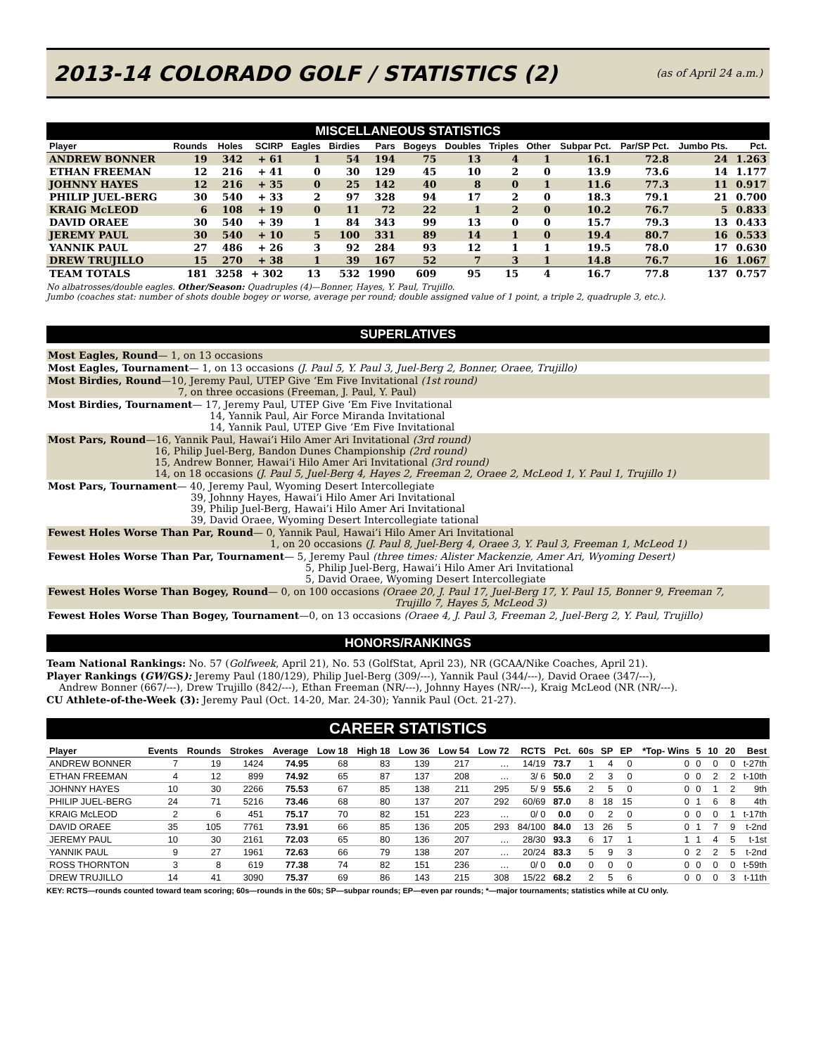2013-14 COLORADO GOLF / STATISTICS (2)
(as of April 24 a.m.)
MISCELLANEOUS STATISTICS
| Player | Rounds | Holes | SCIRP | Eagles | Birdies | Pars | Bogeys | Doubles | Triples | Other | Subpar Pct. | Par/SP Pct. | Jumbo Pts. | Pct. |
| --- | --- | --- | --- | --- | --- | --- | --- | --- | --- | --- | --- | --- | --- | --- |
| ANDREW BONNER | 19 | 342 | + 61 | 1 | 54 | 194 | 75 | 13 | 4 | 1 | 16.1 | 72.8 | 24 | 1.263 |
| ETHAN FREEMAN | 12 | 216 | + 41 | 0 | 30 | 129 | 45 | 10 | 2 | 0 | 13.9 | 73.6 | 14 | 1.177 |
| JOHNNY HAYES | 12 | 216 | + 35 | 0 | 25 | 142 | 40 | 8 | 0 | 1 | 11.6 | 77.3 | 11 | 0.917 |
| PHILIP JUEL-BERG | 30 | 540 | + 33 | 2 | 97 | 328 | 94 | 17 | 2 | 0 | 18.3 | 79.1 | 21 | 0.700 |
| KRAIG McLEOD | 6 | 108 | + 19 | 0 | 11 | 72 | 22 | 1 | 2 | 0 | 10.2 | 76.7 | 5 | 0.833 |
| DAVID ORAEE | 30 | 540 | + 39 | 1 | 84 | 343 | 99 | 13 | 0 | 0 | 15.7 | 79.3 | 13 | 0.433 |
| JEREMY PAUL | 30 | 540 | + 10 | 5 | 100 | 331 | 89 | 14 | 1 | 0 | 19.4 | 80.7 | 16 | 0.533 |
| YANNIK PAUL | 27 | 486 | + 26 | 3 | 92 | 284 | 93 | 12 | 1 | 1 | 19.5 | 78.0 | 17 | 0.630 |
| DREW TRUJILLO | 15 | 270 | + 38 | 1 | 39 | 167 | 52 | 7 | 3 | 1 | 14.8 | 76.7 | 16 | 1.067 |
| TEAM TOTALS | 181 | 3258 | + 302 | 13 | 532 | 1990 | 609 | 95 | 15 | 4 | 16.7 | 77.8 | 137 | 0.757 |
No albatrosses/double eagles. Other/Season: Quadruples (4)—Bonner, Hayes, Y. Paul, Trujillo.
Jumbo (coaches stat: number of shots double bogey or worse, average per round; double assigned value of 1 point, a triple 2, quadruple 3, etc.).
SUPERLATIVES
Most Eagles, Round— 1, on 13 occasions
Most Eagles, Tournament— 1, on 13 occasions (J. Paul 5, Y. Paul 3, Juel-Berg 2, Bonner, Oraee, Trujillo)
Most Birdies, Round—10, Jeremy Paul, UTEP Give ‘Em Five Invitational (1st round)
7, on three occasions (Freeman, J. Paul, Y. Paul)
Most Birdies, Tournament— 17, Jeremy Paul, UTEP Give ‘Em Five Invitational
14, Yannik Paul, Air Force Miranda Invitational
14, Yannik Paul, UTEP Give ‘Em Five Invitational
Most Pars, Round—16, Yannik Paul, Hawai’i Hilo Amer Ari Invitational (3rd round)
16, Philip Juel-Berg, Bandon Dunes Championship (2rd round)
15, Andrew Bonner, Hawai’i Hilo Amer Ari Invitational (3rd round)
14, on 18 occasions (J. Paul 5, Juel-Berg 4, Hayes 2, Freeman 2, Oraee 2, McLeod 1, Y. Paul 1, Trujillo 1)
Most Pars, Tournament— 40, Jeremy Paul, Wyoming Desert Intercollegiate
39, Johnny Hayes, Hawai’i Hilo Amer Ari Invitational
39, Philip Juel-Berg, Hawai’i Hilo Amer Ari Invitational
39, David Oraee, Wyoming Desert Intercollegiate tational
Fewest Holes Worse Than Par, Round— 0, Yannik Paul, Hawai’i Hilo Amer Ari Invitational
1, on 20 occasions (J. Paul 8, Juel-Berg 4, Oraee 3, Y. Paul 3, Freeman 1, McLeod 1)
Fewest Holes Worse Than Par, Tournament— 5, Jeremy Paul (three times: Alister Mackenzie, Amer Ari, Wyoming Desert)
5, Philip Juel-Berg, Hawai’i Hilo Amer Ari Invitational
5, David Oraee, Wyoming Desert Intercollegiate
Fewest Holes Worse Than Bogey, Round— 0, on 100 occasions (Oraee 20, J. Paul 17, Juel-Berg 17, Y. Paul 15, Bonner 9, Freeman 7,
Trujillo 7, Hayes 5, McLeod 3)
Fewest Holes Worse Than Bogey, Tournament—0, on 13 occasions (Oraee 4, J. Paul 3, Freeman 2, Juel-Berg 2, Y. Paul, Trujillo)
HONORS/RANKINGS
Team National Rankings: No. 57 (Golfweek, April 21), No. 53 (GolfStat, April 23), NR (GCAA/Nike Coaches, April 21).
Player Rankings (GW/GS): Jeremy Paul (180/129), Philip Juel-Berg (309/---), Yannik Paul (344/---), David Oraee (347/---),
Andrew Bonner (667/---), Drew Trujillo (842/---), Ethan Freeman (NR/---), Johnny Hayes (NR/---), Kraig McLeod (NR (NR/---).
CU Athlete-of-the-Week (3): Jeremy Paul (Oct. 14-20, Mar. 24-30); Yannik Paul (Oct. 21-27).
CAREER STATISTICS
| Player | Events | Rounds | Strokes | Average | Low 18 | High 18 | Low 36 | Low 54 | Low 72 | RCTS | Pct. | 60s | SP | EP | *Top- Wins | 5 | 10 | 20 | Best |
| --- | --- | --- | --- | --- | --- | --- | --- | --- | --- | --- | --- | --- | --- | --- | --- | --- | --- | --- | --- |
| ANDREW BONNER | 7 | 19 | 1424 | 74.95 | 68 | 83 | 139 | 217 | … | 14/19 | 73.7 | 1 | 4 | 0 | 0 | 0 | 0 | 0 | t-27th |
| ETHAN FREEMAN | 4 | 12 | 899 | 74.92 | 65 | 87 | 137 | 208 | … | 3/ 6 | 50.0 | 2 | 3 | 0 | 0 | 0 | 2 | 2 | t-10th |
| JOHNNY HAYES | 10 | 30 | 2266 | 75.53 | 67 | 85 | 138 | 211 | 295 | 5/ 9 | 55.6 | 2 | 5 | 0 | 0 | 0 | 1 | 2 | 9th |
| PHILIP JUEL-BERG | 24 | 71 | 5216 | 73.46 | 68 | 80 | 137 | 207 | 292 | 60/69 | 87.0 | 8 | 18 | 15 | 0 | 1 | 6 | 8 | 4th |
| KRAIG McLEOD | 2 | 6 | 451 | 75.17 | 70 | 82 | 151 | 223 | … | 0/ 0 | 0.0 | 0 | 2 | 0 | 0 | 0 | 0 | 1 | t-17th |
| DAVID ORAEE | 35 | 105 | 7761 | 73.91 | 66 | 85 | 136 | 205 | 293 | 84/100 | 84.0 | 13 | 26 | 5 | 0 | 1 | 7 | 9 | t-2nd |
| JEREMY PAUL | 10 | 30 | 2161 | 72.03 | 65 | 80 | 136 | 207 | … | 28/30 | 93.3 | 6 | 17 | 1 | 1 | 1 | 4 | 5 | t-1st |
| YANNIK PAUL | 9 | 27 | 1961 | 72.63 | 66 | 79 | 138 | 207 | … | 20/24 | 83.3 | 5 | 9 | 3 | 0 | 2 | 2 | 5 | t-2nd |
| ROSS THORNTON | 3 | 8 | 619 | 77.38 | 74 | 82 | 151 | 236 | … | 0/ 0 | 0.0 | 0 | 0 | 0 | 0 | 0 | 0 | 0 | t-59th |
| DREW TRUJILLO | 14 | 41 | 3090 | 75.37 | 69 | 86 | 143 | 215 | 308 | 15/22 | 68.2 | 2 | 5 | 6 | 0 | 0 | 0 | 3 | t-11th |
KEY: RCTS—rounds counted toward team scoring; 60s—rounds in the 60s; SP—subpar rounds; EP—even par rounds; *—major tournaments; statistics while at CU only.